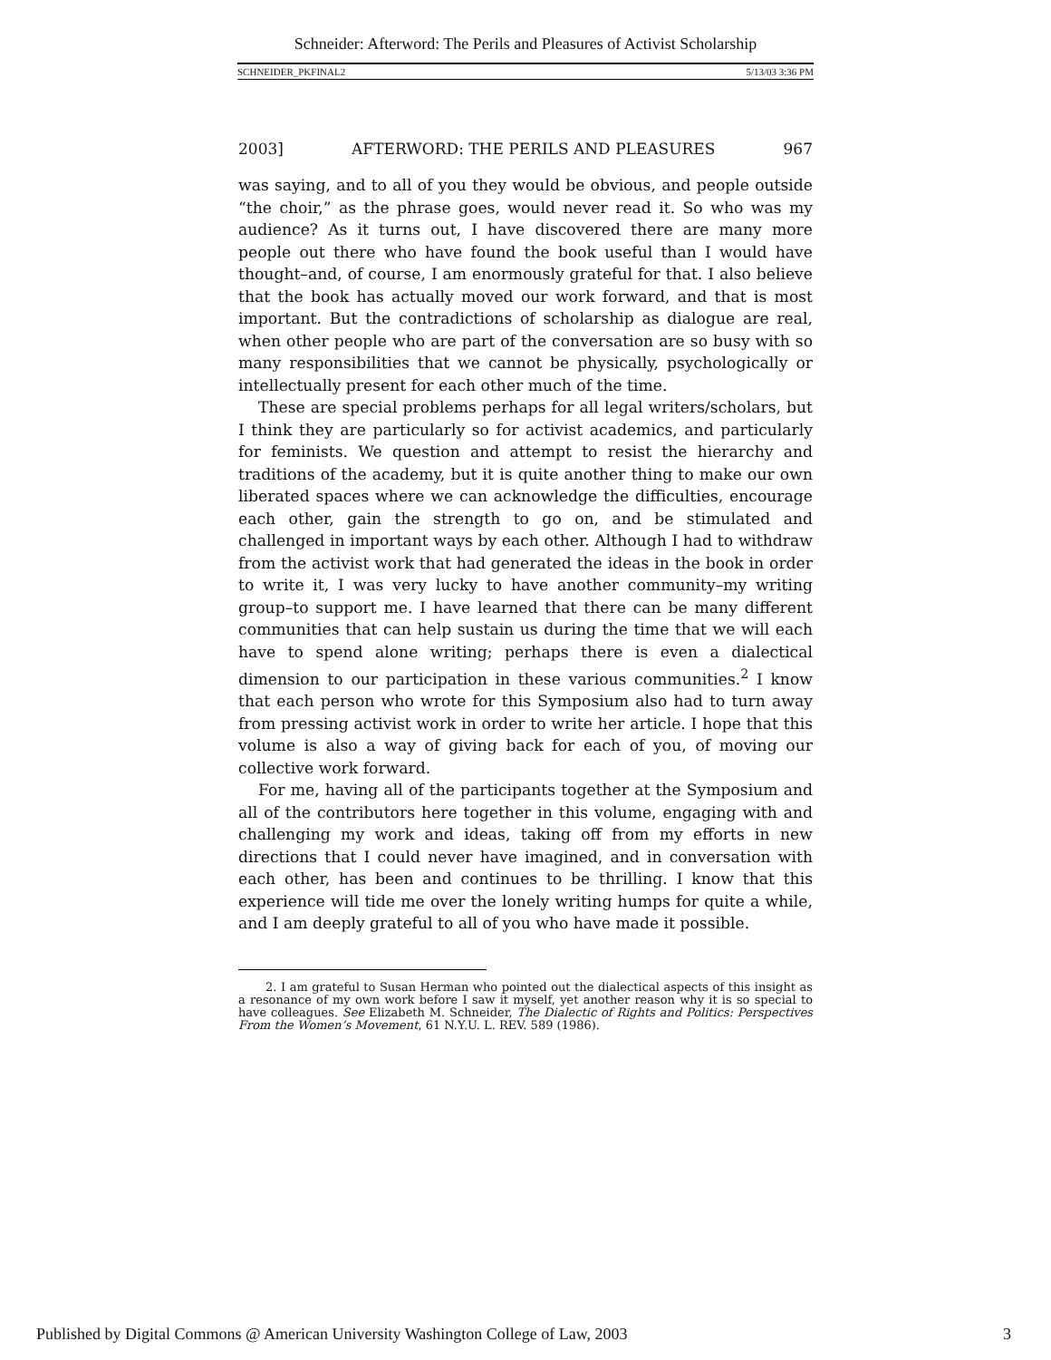Schneider: Afterword: The Perils and Pleasures of Activist Scholarship
SCHNEIDER_PKFINAL2 5/13/03 3:36 PM
2003] AFTERWORD: THE PERILS AND PLEASURES 967
was saying, and to all of you they would be obvious, and people outside “the choir,” as the phrase goes, would never read it. So who was my audience? As it turns out, I have discovered there are many more people out there who have found the book useful than I would have thought–and, of course, I am enormously grateful for that. I also believe that the book has actually moved our work forward, and that is most important. But the contradictions of scholarship as dialogue are real, when other people who are part of the conversation are so busy with so many responsibilities that we cannot be physically, psychologically or intellectually present for each other much of the time.
These are special problems perhaps for all legal writers/scholars, but I think they are particularly so for activist academics, and particularly for feminists. We question and attempt to resist the hierarchy and traditions of the academy, but it is quite another thing to make our own liberated spaces where we can acknowledge the difficulties, encourage each other, gain the strength to go on, and be stimulated and challenged in important ways by each other. Although I had to withdraw from the activist work that had generated the ideas in the book in order to write it, I was very lucky to have another community–my writing group–to support me. I have learned that there can be many different communities that can help sustain us during the time that we will each have to spend alone writing; perhaps there is even a dialectical dimension to our participation in these various communities.<sup>2</sup> I know that each person who wrote for this Symposium also had to turn away from pressing activist work in order to write her article. I hope that this volume is also a way of giving back for each of you, of moving our collective work forward.
For me, having all of the participants together at the Symposium and all of the contributors here together in this volume, engaging with and challenging my work and ideas, taking off from my efforts in new directions that I could never have imagined, and in conversation with each other, has been and continues to be thrilling. I know that this experience will tide me over the lonely writing humps for quite a while, and I am deeply grateful to all of you who have made it possible.
2. I am grateful to Susan Herman who pointed out the dialectical aspects of this insight as a resonance of my own work before I saw it myself, yet another reason why it is so special to have colleagues. See Elizabeth M. Schneider, The Dialectic of Rights and Politics: Perspectives From the Women’s Movement, 61 N.Y.U. L. REV. 589 (1986).
Published by Digital Commons @ American University Washington College of Law, 2003 3